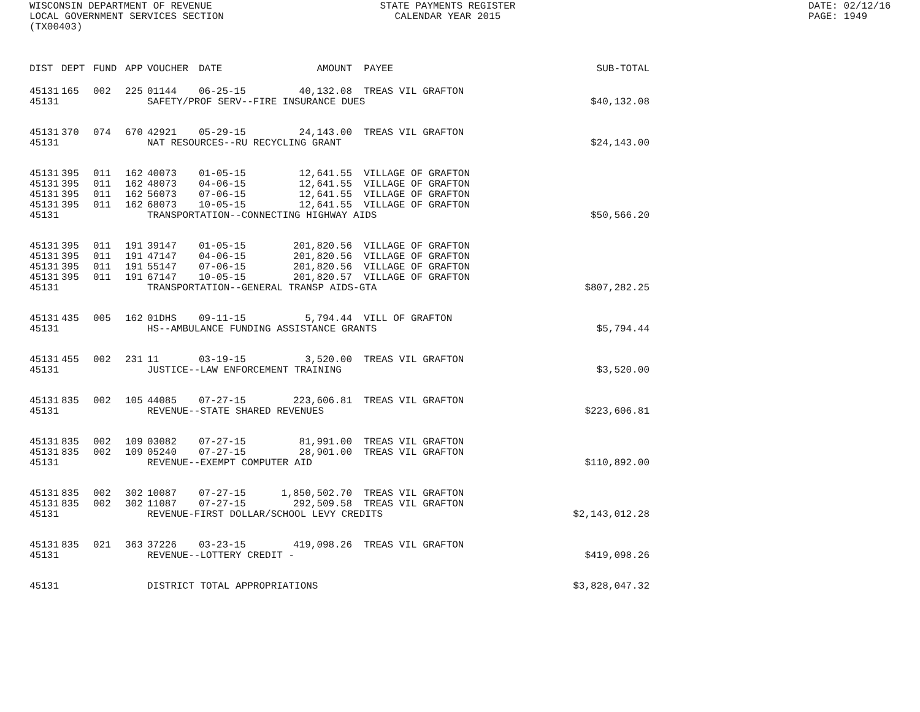WISCONSIN DEPARTMENT OF REVENUE
LOCAL GOVERNMENT SERVICES SECTION
(TX00403)
STATE PAYMENTS REGISTER
CALENDAR YEAR 2015
DATE: 02/12/16
PAGE: 1949
| DIST | DEPT | FUND | APP | VOUCHER | DATE | AMOUNT | PAYEE | SUB-TOTAL |
| --- | --- | --- | --- | --- | --- | --- | --- | --- |
| 45131 | 165 | 002 | 225 | 01144 | 06-25-15 | 40,132.08 | TREAS VIL GRAFTON | |
| 45131 | | | | SAFETY/PROF SERV--FIRE INSURANCE DUES | | | | $40,132.08 |
| 45131 | 370 | 074 | 670 | 42921 | 05-29-15 | 24,143.00 | TREAS VIL GRAFTON | |
| 45131 | | | | NAT RESOURCES--RU RECYCLING GRANT | | | | $24,143.00 |
| 45131 | 395 | 011 | 162 | 40073 | 01-05-15 | 12,641.55 | VILLAGE OF GRAFTON | |
| 45131 | 395 | 011 | 162 | 48073 | 04-06-15 | 12,641.55 | VILLAGE OF GRAFTON | |
| 45131 | 395 | 011 | 162 | 56073 | 07-06-15 | 12,641.55 | VILLAGE OF GRAFTON | |
| 45131 | 395 | 011 | 162 | 68073 | 10-05-15 | 12,641.55 | VILLAGE OF GRAFTON | |
| 45131 | | | | TRANSPORTATION--CONNECTING HIGHWAY AIDS | | | | $50,566.20 |
| 45131 | 395 | 011 | 191 | 39147 | 01-05-15 | 201,820.56 | VILLAGE OF GRAFTON | |
| 45131 | 395 | 011 | 191 | 47147 | 04-06-15 | 201,820.56 | VILLAGE OF GRAFTON | |
| 45131 | 395 | 011 | 191 | 55147 | 07-06-15 | 201,820.56 | VILLAGE OF GRAFTON | |
| 45131 | 395 | 011 | 191 | 67147 | 10-05-15 | 201,820.57 | VILLAGE OF GRAFTON | |
| 45131 | | | | TRANSPORTATION--GENERAL TRANSP AIDS-GTA | | | | $807,282.25 |
| 45131 | 435 | 005 | 162 | 01DHS | 09-11-15 | 5,794.44 | VILL OF GRAFTON | |
| 45131 | | | | HS--AMBULANCE FUNDING ASSISTANCE GRANTS | | | | $5,794.44 |
| 45131 | 455 | 002 | 231 | 11 | 03-19-15 | 3,520.00 | TREAS VIL GRAFTON | |
| 45131 | | | | JUSTICE--LAW ENFORCEMENT TRAINING | | | | $3,520.00 |
| 45131 | 835 | 002 | 105 | 44085 | 07-27-15 | 223,606.81 | TREAS VIL GRAFTON | |
| 45131 | | | | REVENUE--STATE SHARED REVENUES | | | | $223,606.81 |
| 45131 | 835 | 002 | 109 | 03082 | 07-27-15 | 81,991.00 | TREAS VIL GRAFTON | |
| 45131 | 835 | 002 | 109 | 05240 | 07-27-15 | 28,901.00 | TREAS VIL GRAFTON | |
| 45131 | | | | REVENUE--EXEMPT COMPUTER AID | | | | $110,892.00 |
| 45131 | 835 | 002 | 302 | 10087 | 07-27-15 | 1,850,502.70 | TREAS VIL GRAFTON | |
| 45131 | 835 | 002 | 302 | 11087 | 07-27-15 | 292,509.58 | TREAS VIL GRAFTON | |
| 45131 | | | | REVENUE-FIRST DOLLAR/SCHOOL LEVY CREDITS | | | | $2,143,012.28 |
| 45131 | 835 | 021 | 363 | 37226 | 03-23-15 | 419,098.26 | TREAS VIL GRAFTON | |
| 45131 | | | | REVENUE--LOTTERY CREDIT - | | | | $419,098.26 |
| 45131 | | | | DISTRICT TOTAL APPROPRIATIONS | | | | $3,828,047.32 |